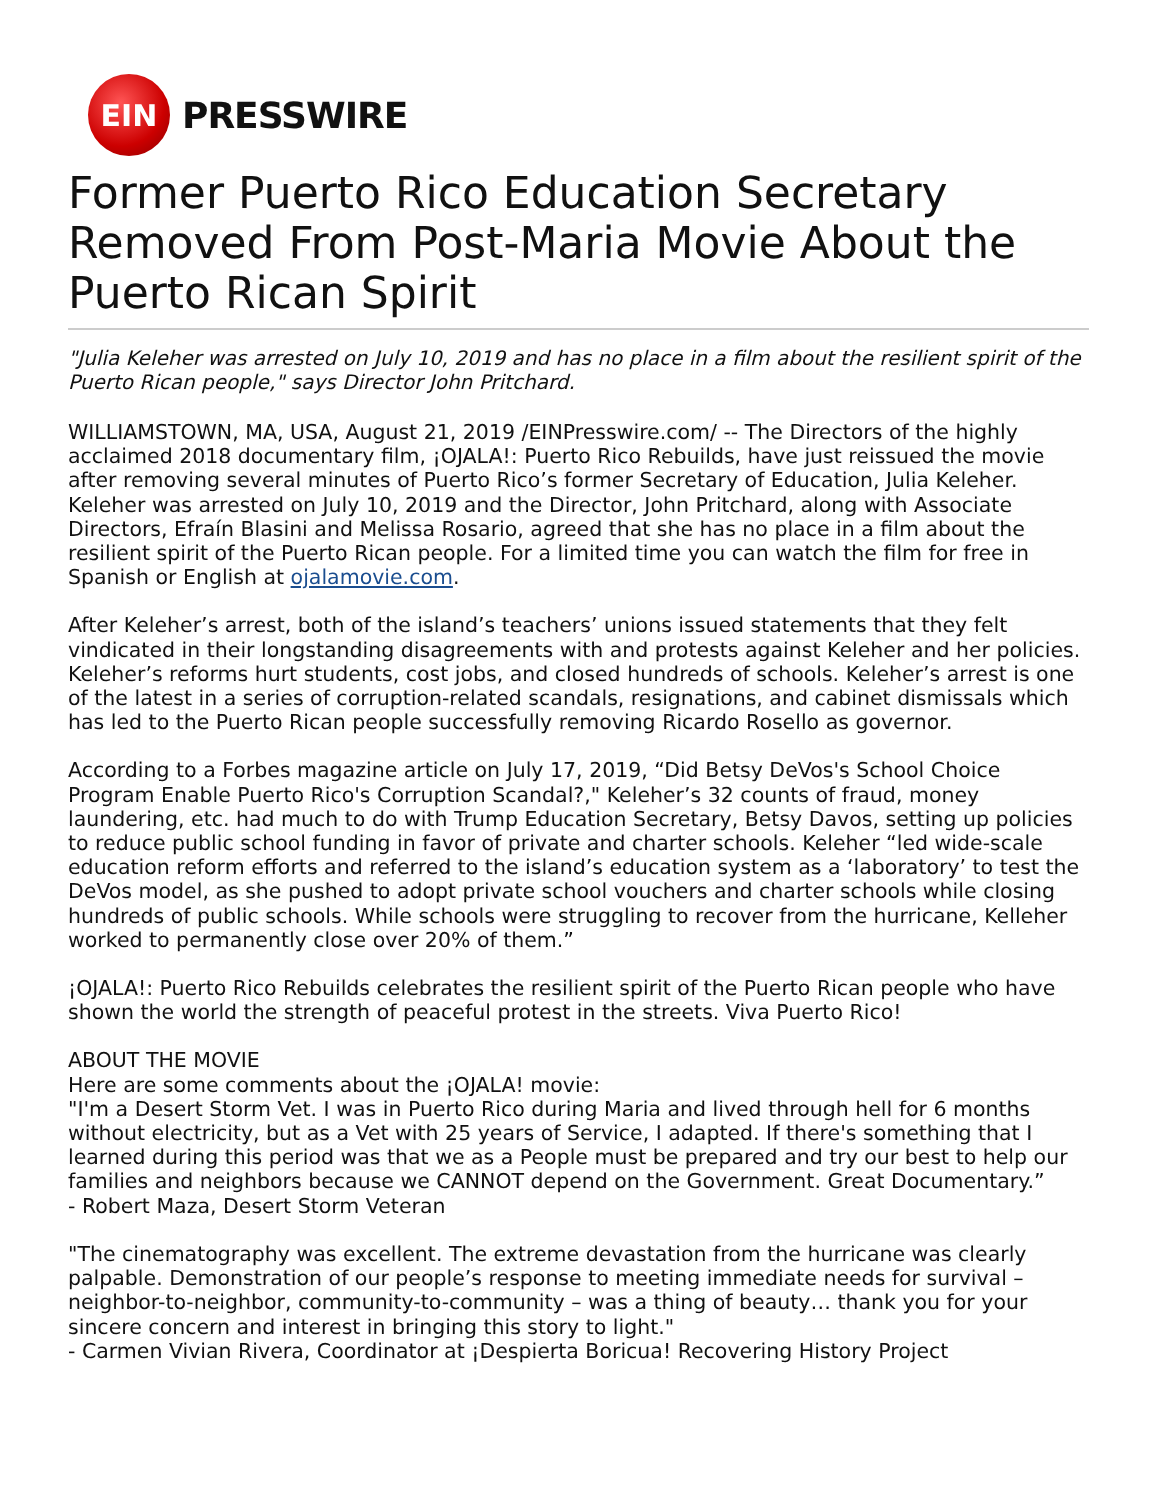EIN
PRESSWIRE
Former Puerto Rico Education Secretary Removed From Post-Maria Movie About the Puerto Rican Spirit
"Julia Keleher was arrested on July 10, 2019 and has no place in a film about the resilient spirit of the Puerto Rican people," says Director John Pritchard.
WILLIAMSTOWN, MA, USA, August 21, 2019 /EINPresswire.com/ -- The Directors of the highly acclaimed 2018 documentary film, ¡OJALA!: Puerto Rico Rebuilds, have just reissued the movie after removing several minutes of Puerto Rico’s former Secretary of Education, Julia Keleher. Keleher was arrested on July 10, 2019 and the Director, John Pritchard, along with Associate Directors, Efraín Blasini and Melissa Rosario, agreed that she has no place in a film about the resilient spirit of the Puerto Rican people. For a limited time you can watch the film for free in Spanish or English at ojalamovie.com.
After Keleher’s arrest, both of the island’s teachers’ unions issued statements that they felt vindicated in their longstanding disagreements with and protests against Keleher and her policies. Keleher’s reforms hurt students, cost jobs, and closed hundreds of schools. Keleher’s arrest is one of the latest in a series of corruption-related scandals, resignations, and cabinet dismissals which has led to the Puerto Rican people successfully removing Ricardo Rosello as governor.
According to a Forbes magazine article on July 17, 2019, “Did Betsy DeVos's School Choice Program Enable Puerto Rico's Corruption Scandal?," Keleher’s 32 counts of fraud, money laundering, etc. had much to do with Trump Education Secretary, Betsy Davos, setting up policies to reduce public school funding in favor of private and charter schools. Keleher “led wide-scale education reform efforts and referred to the island’s education system as a ‘laboratory’ to test the DeVos model, as she pushed to adopt private school vouchers and charter schools while closing hundreds of public schools. While schools were struggling to recover from the hurricane, Kelleher worked to permanently close over 20% of them.”
¡OJALA!: Puerto Rico Rebuilds celebrates the resilient spirit of the Puerto Rican people who have shown the world the strength of peaceful protest in the streets. Viva Puerto Rico!
ABOUT THE MOVIE
Here are some comments about the ¡OJALA! movie:
"I'm a Desert Storm Vet. I was in Puerto Rico during Maria and lived through hell for 6 months without electricity, but as a Vet with 25 years of Service, I adapted. If there's something that I learned during this period was that we as a People must be prepared and try our best to help our families and neighbors because we CANNOT depend on the Government. Great Documentary.”
- Robert Maza, Desert Storm Veteran
"The cinematography was excellent. The extreme devastation from the hurricane was clearly palpable. Demonstration of our people’s response to meeting immediate needs for survival – neighbor-to-neighbor, community-to-community – was a thing of beauty… thank you for your sincere concern and interest in bringing this story to light."
- Carmen Vivian Rivera, Coordinator at ¡Despierta Boricua! Recovering History Project